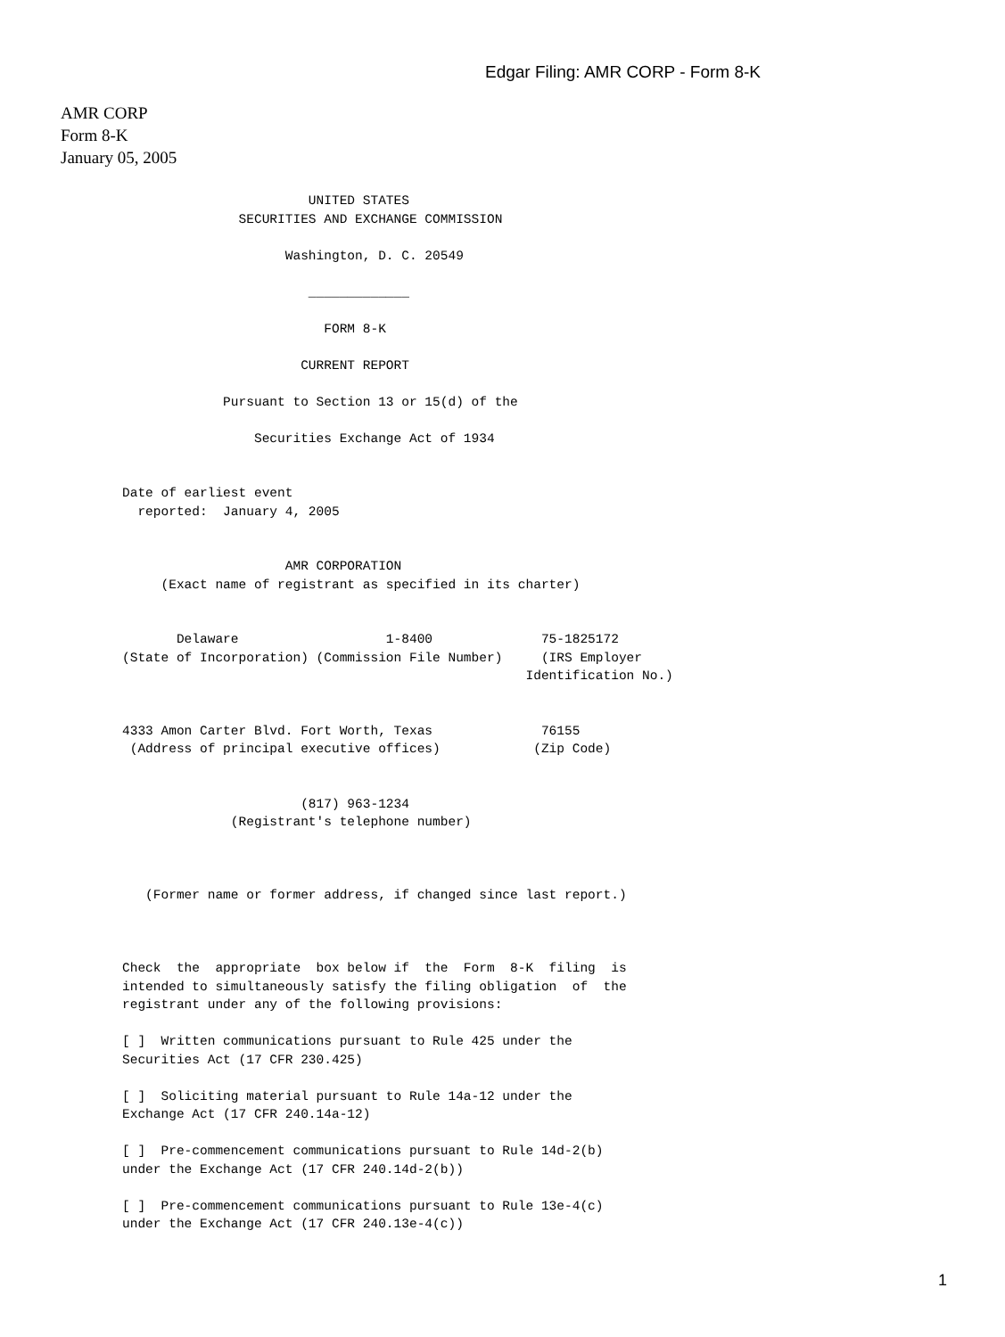Edgar Filing: AMR CORP - Form 8-K
AMR CORP
Form 8-K
January 05, 2005
                        UNITED STATES
               SECURITIES AND EXCHANGE COMMISSION

                     Washington, D. C. 20549

                        _____________

                          FORM 8-K

                       CURRENT REPORT

             Pursuant to Section 13 or 15(d) of the

                 Securities Exchange Act of 1934


Date of earliest event
  reported:  January 4, 2005


                     AMR CORPORATION
     (Exact name of registrant as specified in its charter)


       Delaware                   1-8400              75-1825172
(State of Incorporation) (Commission File Number)     (IRS Employer
                                                    Identification No.)


4333 Amon Carter Blvd. Fort Worth, Texas              76155
 (Address of principal executive offices)            (Zip Code)


                       (817) 963-1234
              (Registrant's telephone number)



   (Former name or former address, if changed since last report.)



Check  the  appropriate  box below if  the  Form  8-K  filing  is
intended to simultaneously satisfy the filing obligation  of  the
registrant under any of the following provisions:

[ ]  Written communications pursuant to Rule 425 under the
Securities Act (17 CFR 230.425)

[ ]  Soliciting material pursuant to Rule 14a-12 under the
Exchange Act (17 CFR 240.14a-12)

[ ]  Pre-commencement communications pursuant to Rule 14d-2(b)
under the Exchange Act (17 CFR 240.14d-2(b))

[ ]  Pre-commencement communications pursuant to Rule 13e-4(c)
under the Exchange Act (17 CFR 240.13e-4(c))
1